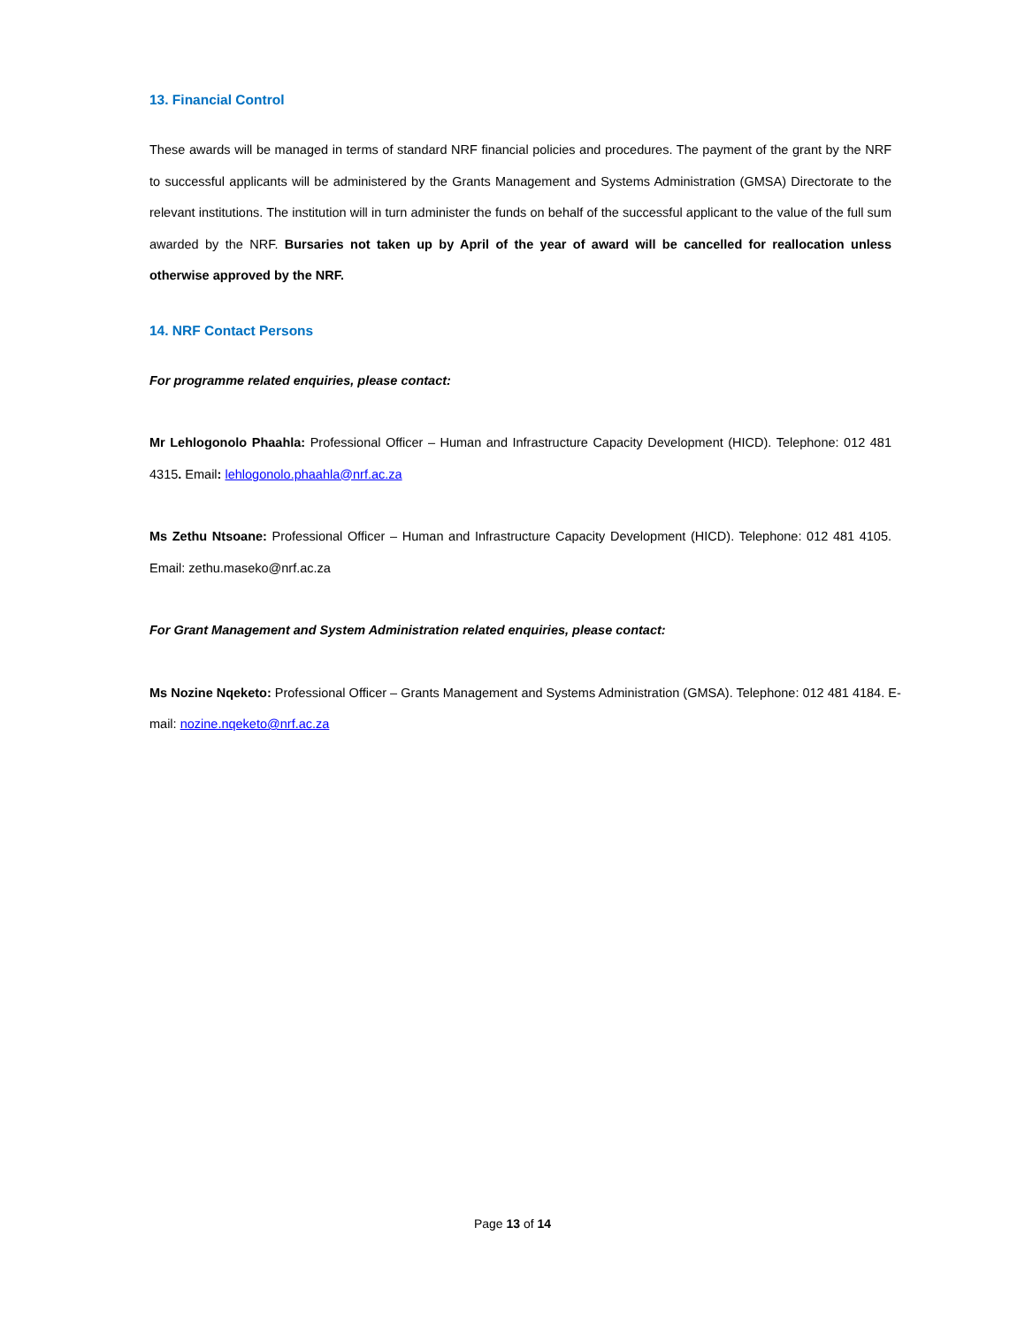13. Financial Control
These awards will be managed in terms of standard NRF financial policies and procedures. The payment of the grant by the NRF to successful applicants will be administered by the Grants Management and Systems Administration (GMSA) Directorate to the relevant institutions. The institution will in turn administer the funds on behalf of the successful applicant to the value of the full sum awarded by the NRF. Bursaries not taken up by April of the year of award will be cancelled for reallocation unless otherwise approved by the NRF.
14. NRF Contact Persons
For programme related enquiries, please contact:
Mr Lehlogonolo Phaahla: Professional Officer – Human and Infrastructure Capacity Development (HICD). Telephone: 012 481 4315. Email: lehlogonolo.phaahla@nrf.ac.za
Ms Zethu Ntsoane: Professional Officer – Human and Infrastructure Capacity Development (HICD). Telephone: 012 481 4105. Email: zethu.maseko@nrf.ac.za
For Grant Management and System Administration related enquiries, please contact:
Ms Nozine Nqeketo: Professional Officer – Grants Management and Systems Administration (GMSA). Telephone: 012 481 4184. E-mail: nozine.nqeketo@nrf.ac.za
Page 13 of 14